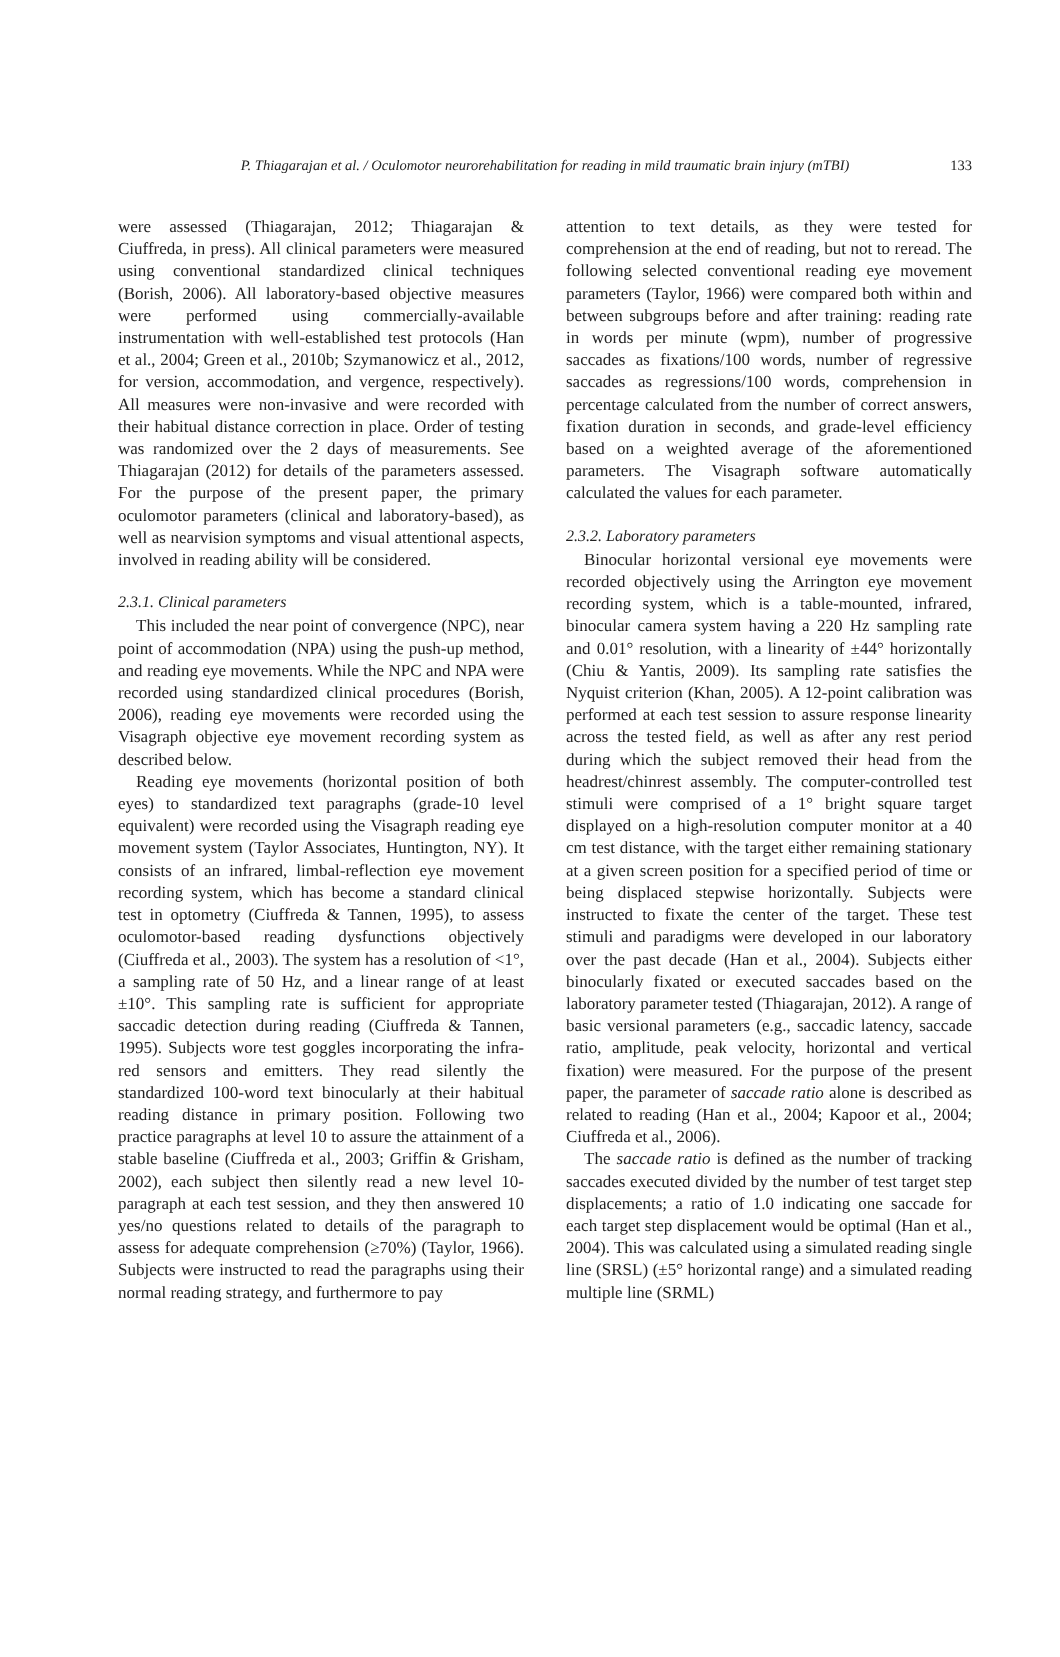P. Thiagarajan et al. / Oculomotor neurorehabilitation for reading in mild traumatic brain injury (mTBI) 133
were assessed (Thiagarajan, 2012; Thiagarajan & Ciuffreda, in press). All clinical parameters were measured using conventional standardized clinical techniques (Borish, 2006). All laboratory-based objective measures were performed using commercially-available instrumentation with well-established test protocols (Han et al., 2004; Green et al., 2010b; Szymanowicz et al., 2012, for version, accommodation, and vergence, respectively). All measures were non-invasive and were recorded with their habitual distance correction in place. Order of testing was randomized over the 2 days of measurements. See Thiagarajan (2012) for details of the parameters assessed. For the purpose of the present paper, the primary oculomotor parameters (clinical and laboratory-based), as well as nearvision symptoms and visual attentional aspects, involved in reading ability will be considered.
2.3.1. Clinical parameters
This included the near point of convergence (NPC), near point of accommodation (NPA) using the push-up method, and reading eye movements. While the NPC and NPA were recorded using standardized clinical procedures (Borish, 2006), reading eye movements were recorded using the Visagraph objective eye movement recording system as described below.
Reading eye movements (horizontal position of both eyes) to standardized text paragraphs (grade-10 level equivalent) were recorded using the Visagraph reading eye movement system (Taylor Associates, Huntington, NY). It consists of an infrared, limbal-reflection eye movement recording system, which has become a standard clinical test in optometry (Ciuffreda & Tannen, 1995), to assess oculomotor-based reading dysfunctions objectively (Ciuffreda et al., 2003). The system has a resolution of <1°, a sampling rate of 50 Hz, and a linear range of at least ±10°. This sampling rate is sufficient for appropriate saccadic detection during reading (Ciuffreda & Tannen, 1995). Subjects wore test goggles incorporating the infra-red sensors and emitters. They read silently the standardized 100-word text binocularly at their habitual reading distance in primary position. Following two practice paragraphs at level 10 to assure the attainment of a stable baseline (Ciuffreda et al., 2003; Griffin & Grisham, 2002), each subject then silently read a new level 10-paragraph at each test session, and they then answered 10 yes/no questions related to details of the paragraph to assess for adequate comprehension (≥70%) (Taylor, 1966). Subjects were instructed to read the paragraphs using their normal reading strategy, and furthermore to pay
attention to text details, as they were tested for comprehension at the end of reading, but not to reread. The following selected conventional reading eye movement parameters (Taylor, 1966) were compared both within and between subgroups before and after training: reading rate in words per minute (wpm), number of progressive saccades as fixations/100 words, number of regressive saccades as regressions/100 words, comprehension in percentage calculated from the number of correct answers, fixation duration in seconds, and grade-level efficiency based on a weighted average of the aforementioned parameters. The Visagraph software automatically calculated the values for each parameter.
2.3.2. Laboratory parameters
Binocular horizontal versional eye movements were recorded objectively using the Arrington eye movement recording system, which is a table-mounted, infrared, binocular camera system having a 220 Hz sampling rate and 0.01° resolution, with a linearity of ±44° horizontally (Chiu & Yantis, 2009). Its sampling rate satisfies the Nyquist criterion (Khan, 2005). A 12-point calibration was performed at each test session to assure response linearity across the tested field, as well as after any rest period during which the subject removed their head from the headrest/chinrest assembly. The computer-controlled test stimuli were comprised of a 1° bright square target displayed on a high-resolution computer monitor at a 40 cm test distance, with the target either remaining stationary at a given screen position for a specified period of time or being displaced stepwise horizontally. Subjects were instructed to fixate the center of the target. These test stimuli and paradigms were developed in our laboratory over the past decade (Han et al., 2004). Subjects either binocularly fixated or executed saccades based on the laboratory parameter tested (Thiagarajan, 2012). A range of basic versional parameters (e.g., saccadic latency, saccade ratio, amplitude, peak velocity, horizontal and vertical fixation) were measured. For the purpose of the present paper, the parameter of saccade ratio alone is described as related to reading (Han et al., 2004; Kapoor et al., 2004; Ciuffreda et al., 2006).
The saccade ratio is defined as the number of tracking saccades executed divided by the number of test target step displacements; a ratio of 1.0 indicating one saccade for each target step displacement would be optimal (Han et al., 2004). This was calculated using a simulated reading single line (SRSL) (±5° horizontal range) and a simulated reading multiple line (SRML)